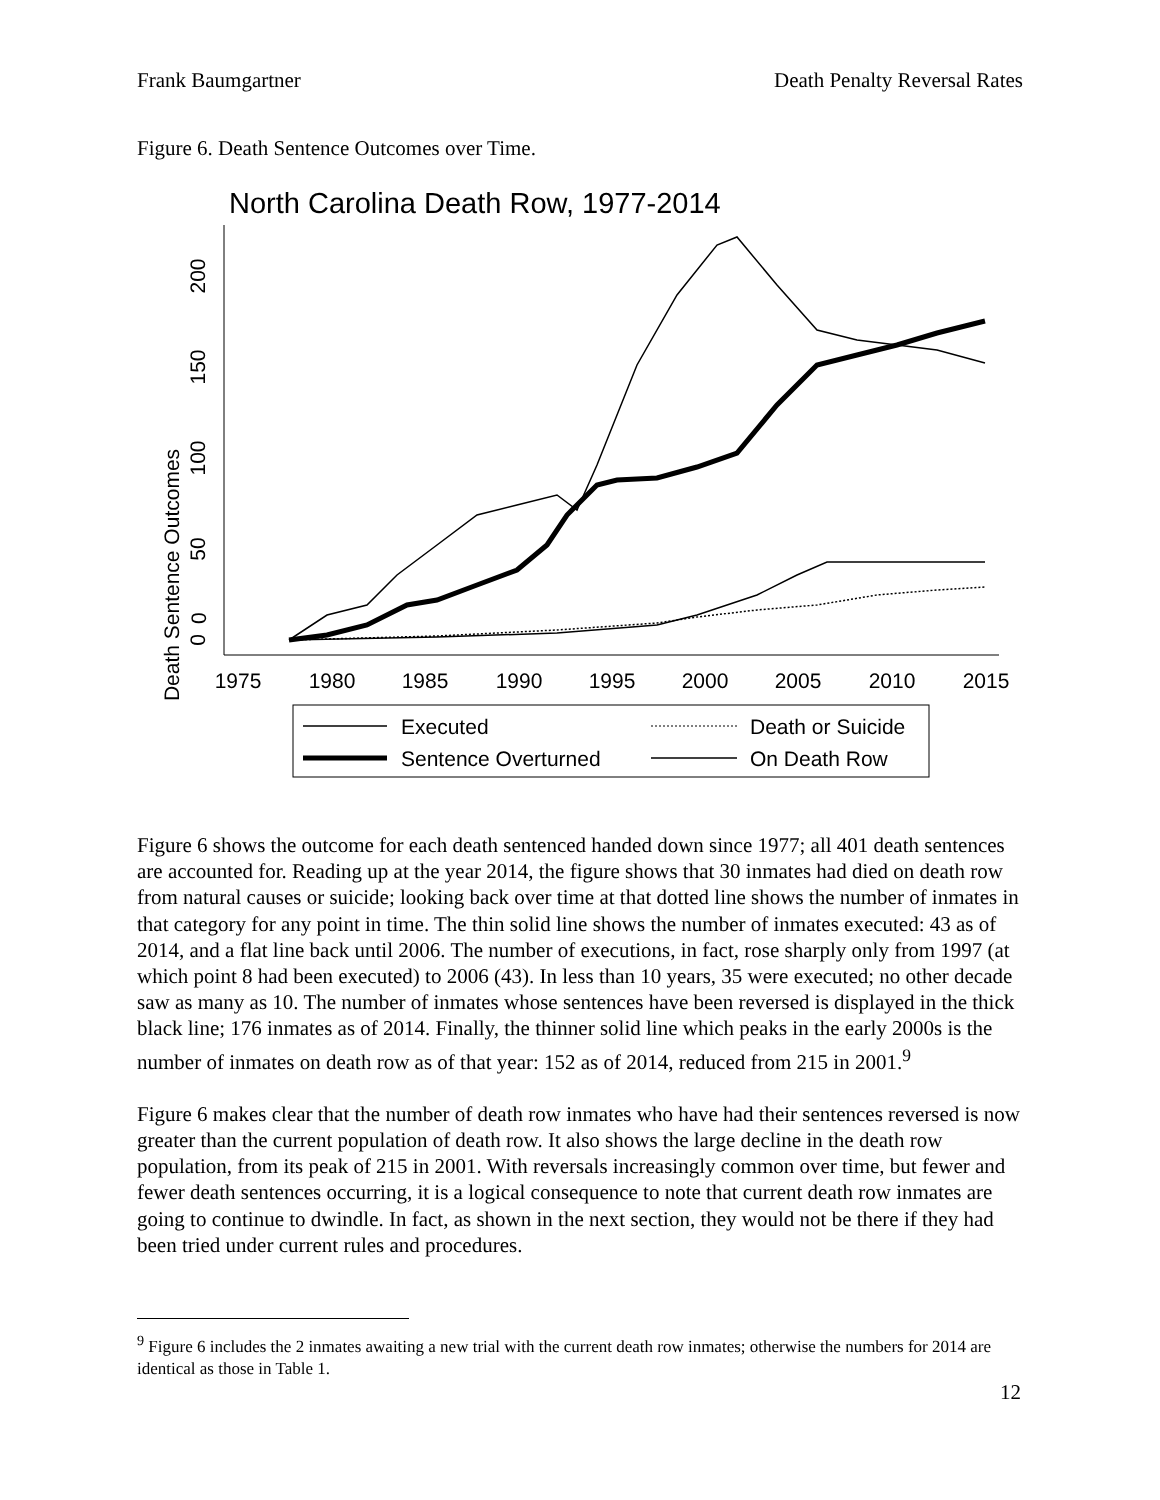Frank Baumgartner Death Penalty Reversal Rates
Figure 6. Death Sentence Outcomes over Time.
North Carolina Death Row, 1977-2014
0
Death Sentence Outcomes
0
50
100
150
200
1975
1980
1985
1990
1995
2000
2005
2010
2015
Executed
Death or Suicide
Sentence Overturned
On Death Row
Figure 6 shows the outcome for each death sentenced handed down since 1977; all 401 death sentences are accounted for. Reading up at the year 2014, the figure shows that 30 inmates had died on death row from natural causes or suicide; looking back over time at that dotted line shows the number of inmates in that category for any point in time. The thin solid line shows the number of inmates executed: 43 as of 2014, and a flat line back until 2006. The number of executions, in fact, rose sharply only from 1997 (at which point 8 had been executed) to 2006 (43). In less than 10 years, 35 were executed; no other decade saw as many as 10. The number of inmates whose sentences have been reversed is displayed in the thick black line; 176 inmates as of 2014. Finally, the thinner solid line which peaks in the early 2000s is the number of inmates on death row as of that year: 152 as of 2014, reduced from 215 in 2001.<sup>9</sup>
Figure 6 makes clear that the number of death row inmates who have had their sentences reversed is now greater than the current population of death row. It also shows the large decline in the death row population, from its peak of 215 in 2001. With reversals increasingly common over time, but fewer and fewer death sentences occurring, it is a logical consequence to note that current death row inmates are going to continue to dwindle. In fact, as shown in the next section, they would not be there if they had been tried under current rules and procedures.
<sup>9</sup> Figure 6 includes the 2 inmates awaiting a new trial with the current death row inmates; otherwise the numbers for 2014 are identical as those in Table 1.
12